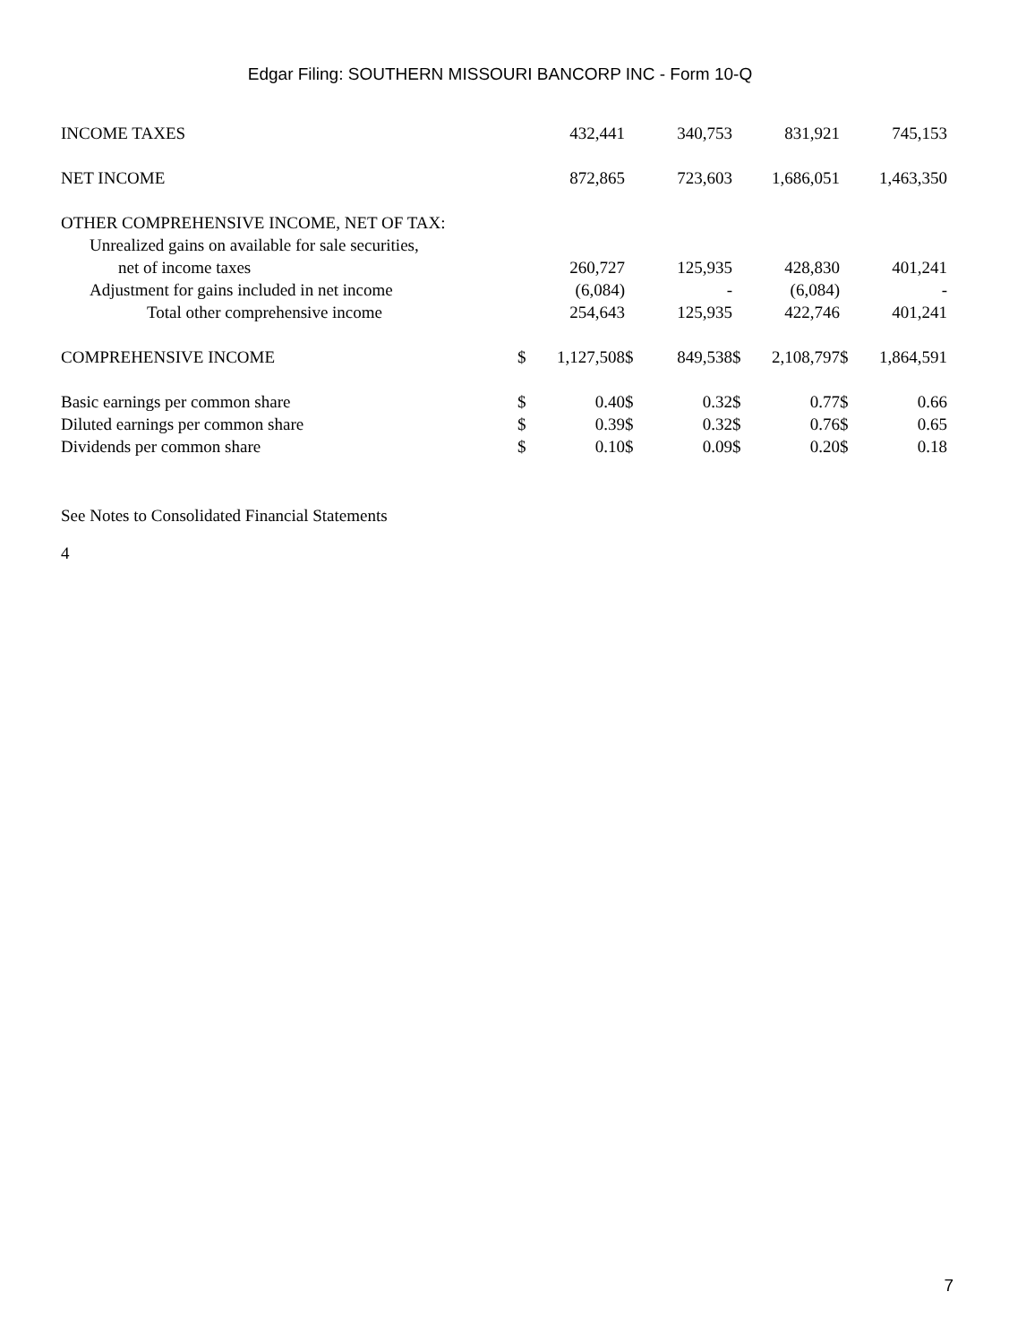Edgar Filing: SOUTHERN MISSOURI BANCORP INC - Form 10-Q
| INCOME TAXES | | 432,441 | | 340,753 | | 831,921 | | 745,153 |
| NET INCOME | | 872,865 | | 723,603 | | 1,686,051 | | 1,463,350 |
| OTHER COMPREHENSIVE INCOME, NET OF TAX: | | | | | | | | |
| Unrealized gains on available for sale securities, | | | | | | | | |
| net of income taxes | | 260,727 | | 125,935 | | 428,830 | | 401,241 |
| Adjustment for gains included in net income | | (6,084) | | - | | (6,084) | | - |
| Total other comprehensive income | | 254,643 | | 125,935 | | 422,746 | | 401,241 |
| COMPREHENSIVE INCOME | $ | 1,127,508 | $ | 849,538 | $ | 2,108,797 | $ | 1,864,591 |
| Basic earnings per common share | $ | 0.40 | $ | 0.32 | $ | 0.77 | $ | 0.66 |
| Diluted earnings per common share | $ | 0.39 | $ | 0.32 | $ | 0.76 | $ | 0.65 |
| Dividends per common share | $ | 0.10 | $ | 0.09 | $ | 0.20 | $ | 0.18 |
See Notes to Consolidated Financial Statements
4
7